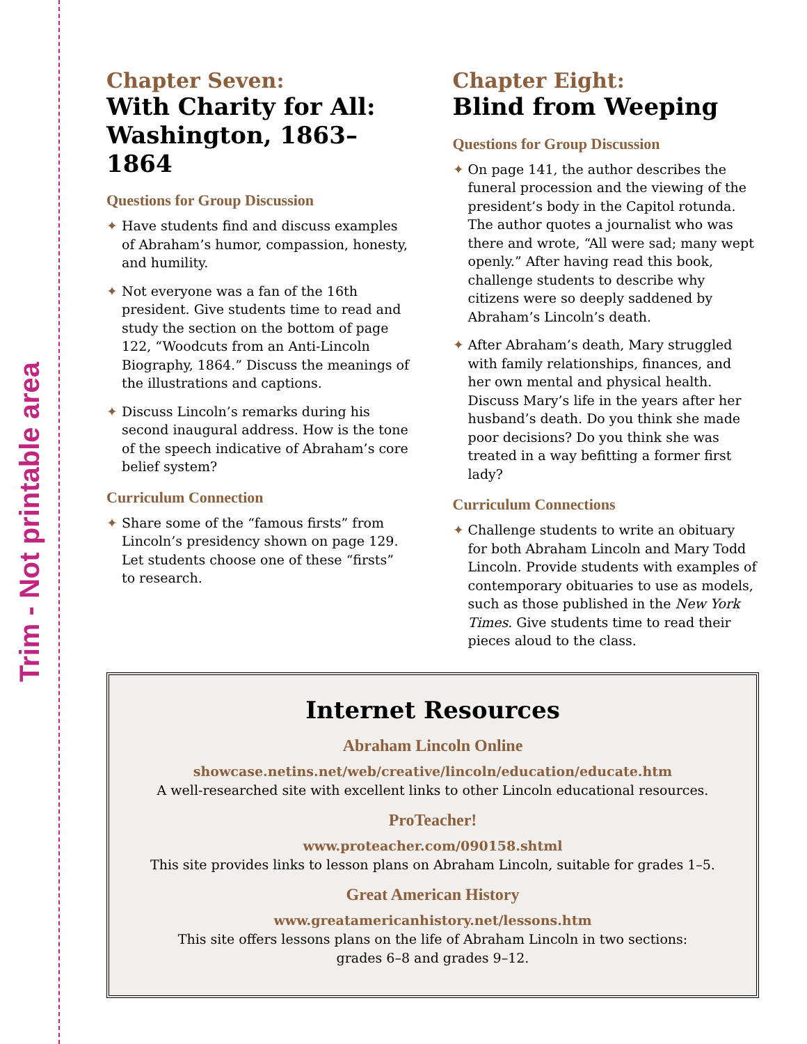Trim - Not printable area
Chapter Seven:
With Charity for All:
Washington, 1863–1864
Questions for Group Discussion
✦ Have students find and discuss examples of Abraham’s humor, compassion, honesty, and humility.
✦ Not everyone was a fan of the 16th president. Give students time to read and study the section on the bottom of page 122, “Woodcuts from an Anti-Lincoln Biography, 1864.” Discuss the meanings of the illustrations and captions.
✦ Discuss Lincoln’s remarks during his second inaugural address. How is the tone of the speech indicative of Abraham’s core belief system?
Curriculum Connection
✦ Share some of the “famous firsts” from Lincoln’s presidency shown on page 129. Let students choose one of these “firsts” to research.
Chapter Eight:
Blind from Weeping
Questions for Group Discussion
✦ On page 141, the author describes the funeral procession and the viewing of the president’s body in the Capitol rotunda. The author quotes a journalist who was there and wrote, “All were sad; many wept openly.” After having read this book, challenge students to describe why citizens were so deeply saddened by Abraham’s Lincoln’s death.
✦ After Abraham’s death, Mary struggled with family relationships, finances, and her own mental and physical health. Discuss Mary’s life in the years after her husband’s death. Do you think she made poor decisions? Do you think she was treated in a way befitting a former first lady?
Curriculum Connections
✦ Challenge students to write an obituary for both Abraham Lincoln and Mary Todd Lincoln. Provide students with examples of contemporary obituaries to use as models, such as those published in the New York Times. Give students time to read their pieces aloud to the class.
Internet Resources
Abraham Lincoln Online
showcase.netins.net/web/creative/lincoln/education/educate.htm
A well-researched site with excellent links to other Lincoln educational resources.
ProTeacher!
www.proteacher.com/090158.shtml
This site provides links to lesson plans on Abraham Lincoln, suitable for grades 1–5.
Great American History
www.greatamericanhistory.net/lessons.htm
This site offers lessons plans on the life of Abraham Lincoln in two sections:
grades 6–8 and grades 9–12.